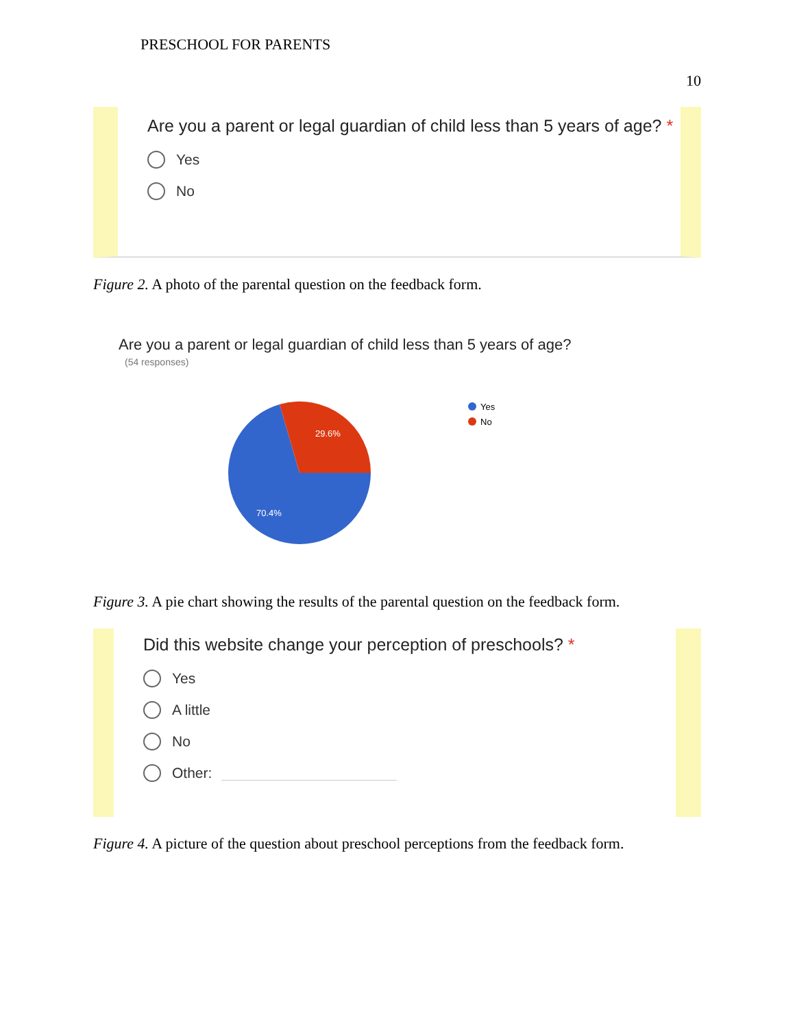PRESCHOOL FOR PARENTS
10
Are you a parent or legal guardian of child less than 5 years of age? *
Yes
No
Figure 2. A photo of the parental question on the feedback form.
Are you a parent or legal guardian of child less than 5 years of age?
(54 responses)
29.6%
70.4%
Yes
No
Figure 3. A pie chart showing the results of the parental question on the feedback form.
Did this website change your perception of preschools? *
Yes
A little
No
Other:
Figure 4. A picture of the question about preschool perceptions from the feedback form.